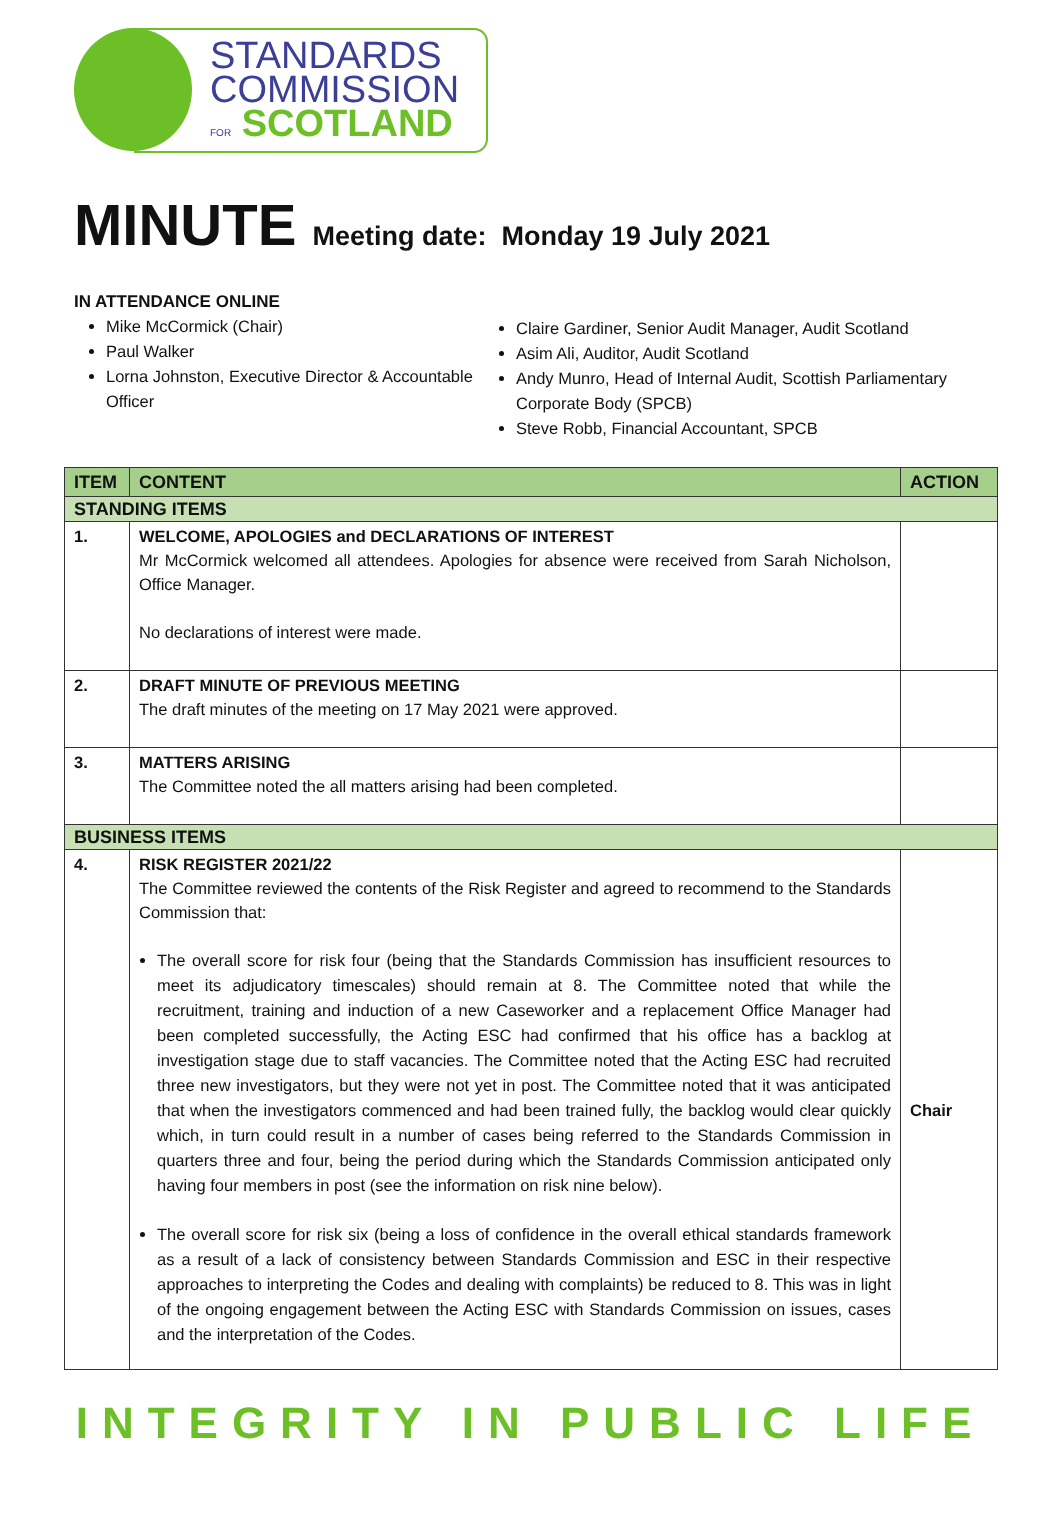STANDARDS
COMMISSION
FOR SCOTLAND
MINUTE Meeting date: Monday 19 July 2021
IN ATTENDANCE ONLINE
Mike McCormick (Chair)
Paul Walker
Lorna Johnston, Executive Director & Accountable Officer
Claire Gardiner, Senior Audit Manager, Audit Scotland
Asim Ali, Auditor, Audit Scotland
Andy Munro, Head of Internal Audit, Scottish Parliamentary Corporate Body (SPCB)
Steve Robb, Financial Accountant, SPCB
| ITEM | CONTENT | ACTION |
| --- | --- | --- |
| STANDING ITEMS | | |
| 1. | WELCOME, APOLOGIES and DECLARATIONS OF INTEREST Mr McCormick welcomed all attendees. Apologies for absence were received from Sarah Nicholson, Office Manager. No declarations of interest were made. | |
| 2. | DRAFT MINUTE OF PREVIOUS MEETING The draft minutes of the meeting on 17 May 2021 were approved. | |
| 3. | MATTERS ARISING The Committee noted the all matters arising had been completed. | |
| BUSINESS ITEMS | | |
| 4. | RISK REGISTER 2021/22 The Committee reviewed the contents of the Risk Register and agreed to recommend to the Standards Commission that: The overall score for risk four (being that the Standards Commission has insufficient resources to meet its adjudicatory timescales) should remain at 8. The Committee noted that while the recruitment, training and induction of a new Caseworker and a replacement Office Manager had been completed successfully, the Acting ESC had confirmed that his office has a backlog at investigation stage due to staff vacancies. The Committee noted that the Acting ESC had recruited three new investigators, but they were not yet in post. The Committee noted that it was anticipated that when the investigators commenced and had been trained fully, the backlog would clear quickly which, in turn could result in a number of cases being referred to the Standards Commission in quarters three and four, being the period during which the Standards Commission anticipated only having four members in post (see the information on risk nine below). The overall score for risk six (being a loss of confidence in the overall ethical standards framework as a result of a lack of consistency between Standards Commission and ESC in their respective approaches to interpreting the Codes and dealing with complaints) be reduced to 8. This was in light of the ongoing engagement between the Acting ESC with Standards Commission on issues, cases and the interpretation of the Codes. | Chair |
INTEGRITY IN PUBLIC LIFE